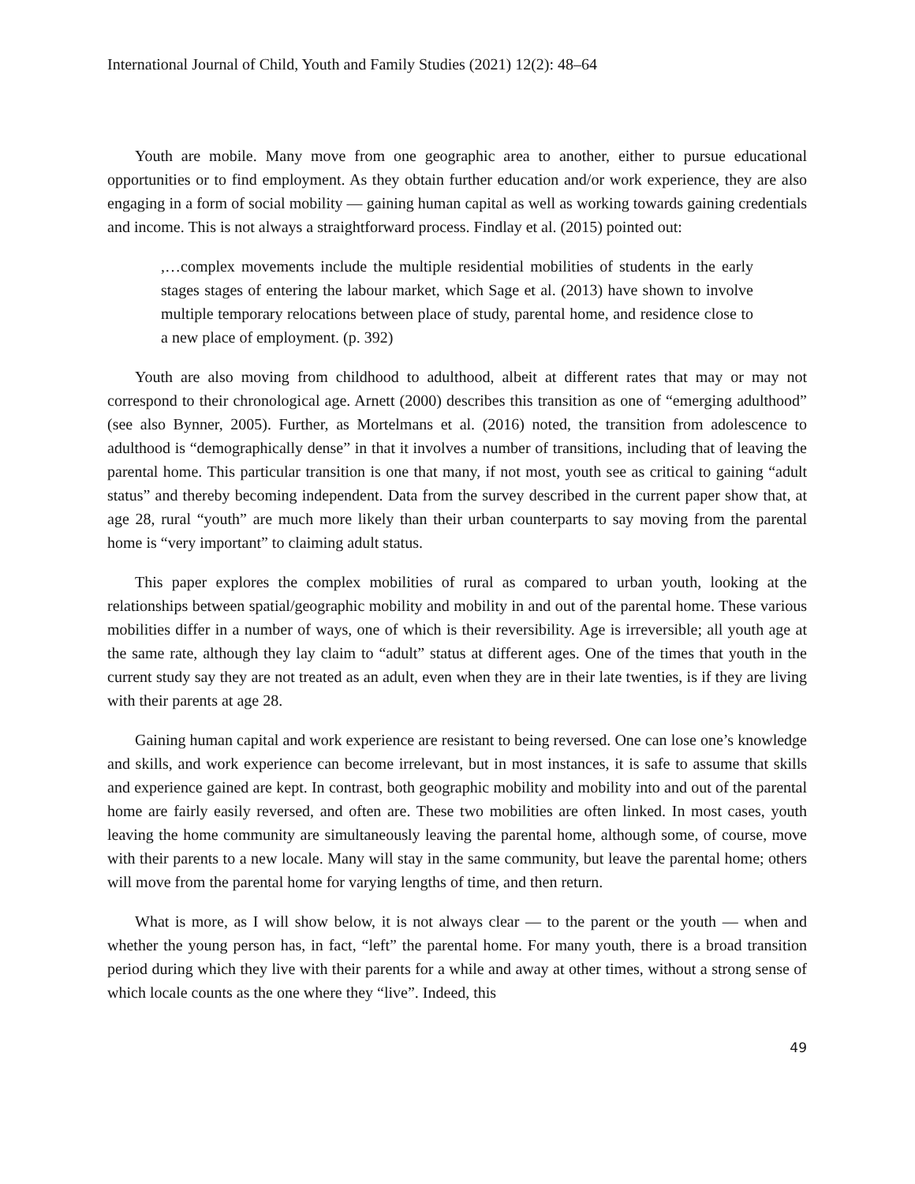International Journal of Child, Youth and Family Studies (2021) 12(2): 48–64
Youth are mobile. Many move from one geographic area to another, either to pursue educational opportunities or to find employment. As they obtain further education and/or work experience, they are also engaging in a form of social mobility — gaining human capital as well as working towards gaining credentials and income. This is not always a straightforward process. Findlay et al. (2015) pointed out:
,…complex movements include the multiple residential mobilities of students in the early stages stages of entering the labour market, which Sage et al. (2013) have shown to involve multiple temporary relocations between place of study, parental home, and residence close to a new place of employment. (p. 392)
Youth are also moving from childhood to adulthood, albeit at different rates that may or may not correspond to their chronological age. Arnett (2000) describes this transition as one of “emerging adulthood” (see also Bynner, 2005). Further, as Mortelmans et al. (2016) noted, the transition from adolescence to adulthood is “demographically dense” in that it involves a number of transitions, including that of leaving the parental home. This particular transition is one that many, if not most, youth see as critical to gaining “adult status” and thereby becoming independent. Data from the survey described in the current paper show that, at age 28, rural “youth” are much more likely than their urban counterparts to say moving from the parental home is “very important” to claiming adult status.
This paper explores the complex mobilities of rural as compared to urban youth, looking at the relationships between spatial/geographic mobility and mobility in and out of the parental home. These various mobilities differ in a number of ways, one of which is their reversibility. Age is irreversible; all youth age at the same rate, although they lay claim to “adult” status at different ages. One of the times that youth in the current study say they are not treated as an adult, even when they are in their late twenties, is if they are living with their parents at age 28.
Gaining human capital and work experience are resistant to being reversed. One can lose one’s knowledge and skills, and work experience can become irrelevant, but in most instances, it is safe to assume that skills and experience gained are kept. In contrast, both geographic mobility and mobility into and out of the parental home are fairly easily reversed, and often are. These two mobilities are often linked. In most cases, youth leaving the home community are simultaneously leaving the parental home, although some, of course, move with their parents to a new locale. Many will stay in the same community, but leave the parental home; others will move from the parental home for varying lengths of time, and then return.
What is more, as I will show below, it is not always clear — to the parent or the youth — when and whether the young person has, in fact, “left” the parental home. For many youth, there is a broad transition period during which they live with their parents for a while and away at other times, without a strong sense of which locale counts as the one where they “live”. Indeed, this
49